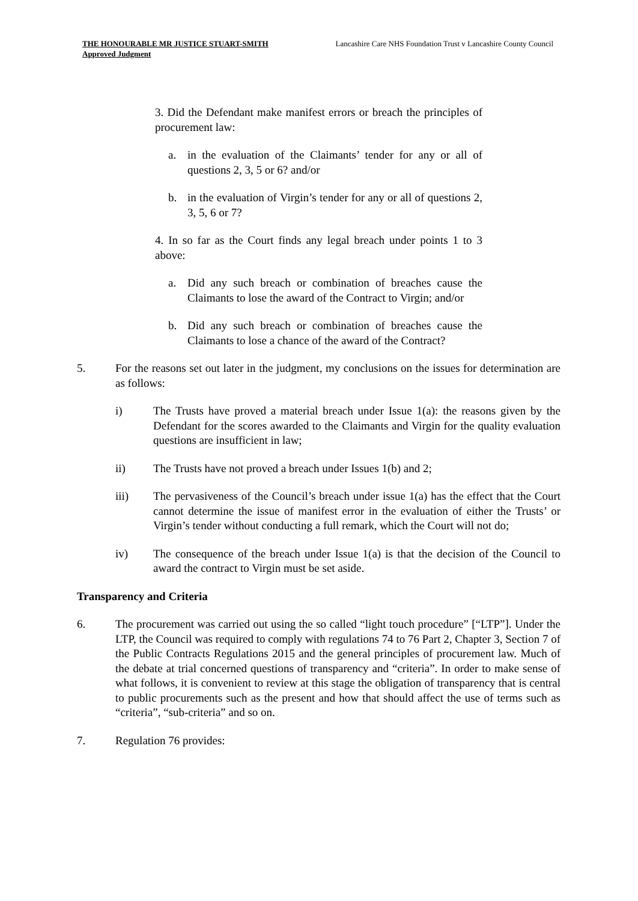THE HONOURABLE MR JUSTICE STUART-SMITH
Approved Judgment
Lancashire Care NHS Foundation Trust v Lancashire County Council
3. Did the Defendant make manifest errors or breach the principles of procurement law:
a. in the evaluation of the Claimants’ tender for any or all of questions 2, 3, 5 or 6? and/or
b. in the evaluation of Virgin’s tender for any or all of questions 2, 3, 5, 6 or 7?
4. In so far as the Court finds any legal breach under points 1 to 3 above:
a. Did any such breach or combination of breaches cause the Claimants to lose the award of the Contract to Virgin; and/or
b. Did any such breach or combination of breaches cause the Claimants to lose a chance of the award of the Contract?
5. For the reasons set out later in the judgment, my conclusions on the issues for determination are as follows:
i) The Trusts have proved a material breach under Issue 1(a): the reasons given by the Defendant for the scores awarded to the Claimants and Virgin for the quality evaluation questions are insufficient in law;
ii) The Trusts have not proved a breach under Issues 1(b) and 2;
iii) The pervasiveness of the Council’s breach under issue 1(a) has the effect that the Court cannot determine the issue of manifest error in the evaluation of either the Trusts’ or Virgin’s tender without conducting a full remark, which the Court will not do;
iv) The consequence of the breach under Issue 1(a) is that the decision of the Council to award the contract to Virgin must be set aside.
Transparency and Criteria
6. The procurement was carried out using the so called “light touch procedure” [“LTP”]. Under the LTP, the Council was required to comply with regulations 74 to 76 Part 2, Chapter 3, Section 7 of the Public Contracts Regulations 2015 and the general principles of procurement law. Much of the debate at trial concerned questions of transparency and “criteria”. In order to make sense of what follows, it is convenient to review at this stage the obligation of transparency that is central to public procurements such as the present and how that should affect the use of terms such as “criteria”, “sub-criteria” and so on.
7. Regulation 76 provides: